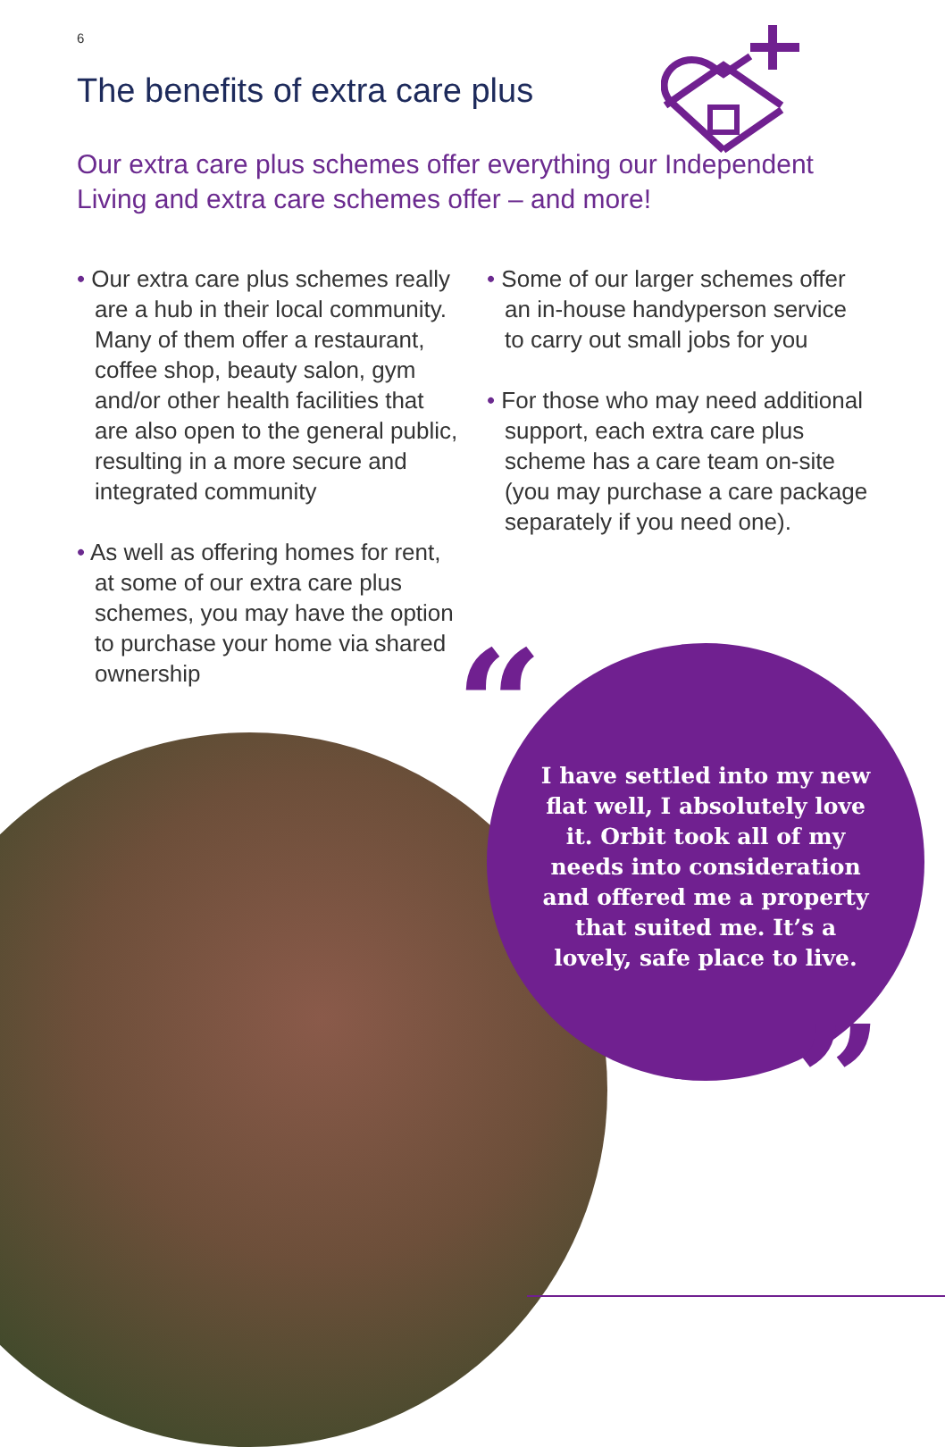6
The benefits of extra care plus
Our extra care plus schemes offer everything our Independent Living and extra care schemes offer – and more!
• Our extra care plus schemes really are a hub in their local community. Many of them offer a restaurant, coffee shop, beauty salon, gym and/or other health facilities that are also open to the general public, resulting in a more secure and integrated community
• As well as offering homes for rent, at some of our extra care plus schemes, you may have the option to purchase your home via shared ownership
• Some of our larger schemes offer an in-house handyperson service to carry out small jobs for you
• For those who may need additional support, each extra care plus scheme has a care team on-site (you may purchase a care package separately if you need one).
“
”
I have settled into my new flat well, I absolutely love it. Orbit took all of my needs into consideration and offered me a property that suited me. It’s a lovely, safe place to live.